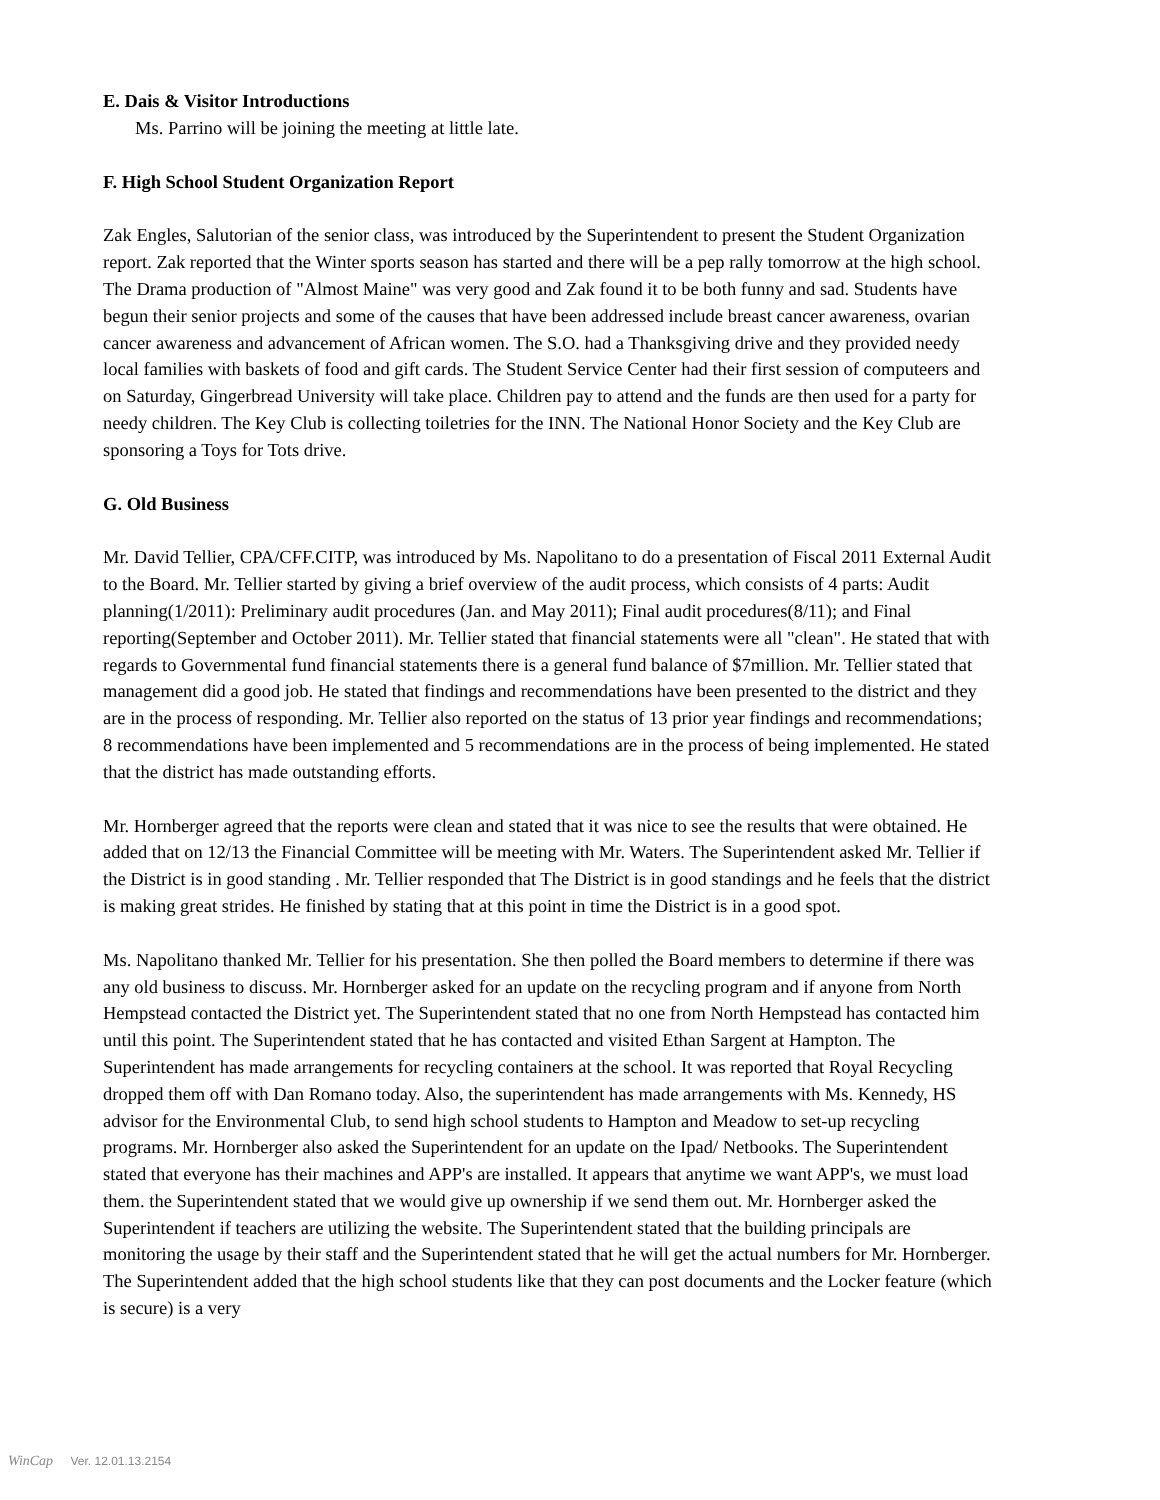E. Dais & Visitor Introductions
Ms. Parrino will be joining the meeting at little late.
F. High School Student Organization Report
Zak Engles, Salutorian of the senior class, was introduced by the Superintendent to present the Student Organization report. Zak reported that the Winter sports season has started and there will be a pep rally tomorrow at the high school. The Drama production of "Almost Maine" was very good and Zak found it to be both funny and sad. Students have begun their senior projects and some of the causes that have been addressed include breast cancer awareness, ovarian cancer awareness and advancement of African women. The S.O. had a Thanksgiving drive and they provided needy local families with baskets of food and gift cards. The Student Service Center had their first session of computeers and on Saturday, Gingerbread University will take place. Children pay to attend and the funds are then used for a party for needy children. The Key Club is collecting toiletries for the INN. The National Honor Society and the Key Club are sponsoring a Toys for Tots drive.
G. Old Business
Mr. David Tellier, CPA/CFF.CITP, was introduced by Ms. Napolitano to do a presentation of Fiscal 2011 External Audit to the Board. Mr. Tellier started by giving a brief overview of the audit process, which consists of 4 parts: Audit planning(1/2011): Preliminary audit procedures (Jan. and May 2011); Final audit procedures(8/11); and Final reporting(September and October 2011). Mr. Tellier stated that financial statements were all "clean". He stated that with regards to Governmental fund financial statements there is a general fund balance of $7million. Mr. Tellier stated that management did a good job. He stated that findings and recommendations have been presented to the district and they are in the process of responding. Mr. Tellier also reported on the status of 13 prior year findings and recommendations; 8 recommendations have been implemented and 5 recommendations are in the process of being implemented. He stated that the district has made outstanding efforts.
Mr. Hornberger agreed that the reports were clean and stated that it was nice to see the results that were obtained. He added that on 12/13 the Financial Committee will be meeting with Mr. Waters. The Superintendent asked Mr. Tellier if the District is in good standing . Mr. Tellier responded that The District is in good standings and he feels that the district is making great strides. He finished by stating that at this point in time the District is in a good spot.
Ms. Napolitano thanked Mr. Tellier for his presentation. She then polled the Board members to determine if there was any old business to discuss. Mr. Hornberger asked for an update on the recycling program and if anyone from North Hempstead contacted the District yet. The Superintendent stated that no one from North Hempstead has contacted him until this point. The Superintendent stated that he has contacted and visited Ethan Sargent at Hampton. The Superintendent has made arrangements for recycling containers at the school. It was reported that Royal Recycling dropped them off with Dan Romano today. Also, the superintendent has made arrangements with Ms. Kennedy, HS advisor for the Environmental Club, to send high school students to Hampton and Meadow to set-up recycling programs. Mr. Hornberger also asked the Superintendent for an update on the Ipad/ Netbooks. The Superintendent stated that everyone has their machines and APP's are installed. It appears that anytime we want APP's, we must load them. the Superintendent stated that we would give up ownership if we send them out. Mr. Hornberger asked the Superintendent if teachers are utilizing the website. The Superintendent stated that the building principals are monitoring the usage by their staff and the Superintendent stated that he will get the actual numbers for Mr. Hornberger. The Superintendent added that the high school students like that they can post documents and the Locker feature (which is secure) is a very
WinCap Ver. 12.01.13.2154